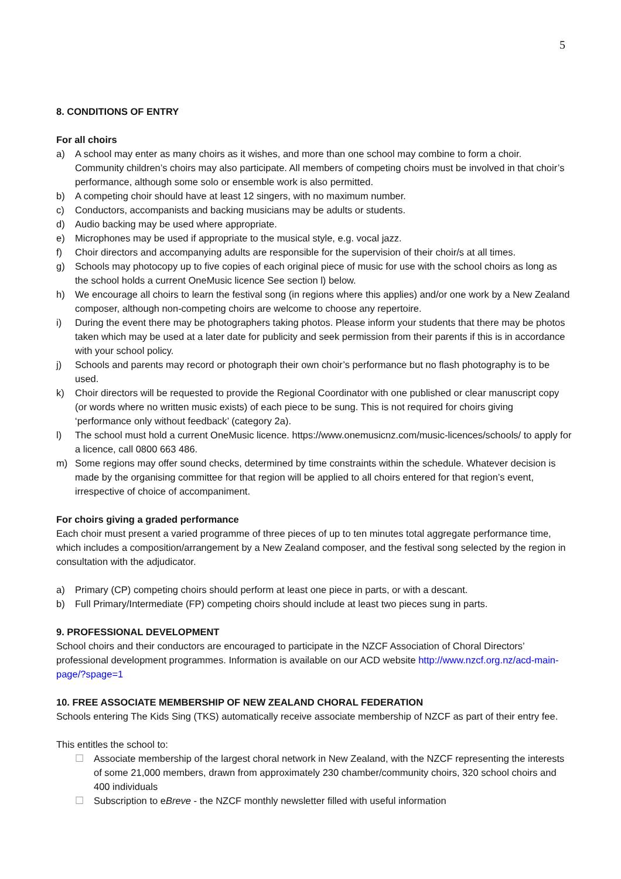5
8. CONDITIONS OF ENTRY
For all choirs
a) A school may enter as many choirs as it wishes, and more than one school may combine to form a choir. Community children’s choirs may also participate. All members of competing choirs must be involved in that choir’s performance, although some solo or ensemble work is also permitted.
b) A competing choir should have at least 12 singers, with no maximum number.
c) Conductors, accompanists and backing musicians may be adults or students.
d) Audio backing may be used where appropriate.
e) Microphones may be used if appropriate to the musical style, e.g. vocal jazz.
f) Choir directors and accompanying adults are responsible for the supervision of their choir/s at all times.
g) Schools may photocopy up to five copies of each original piece of music for use with the school choirs as long as the school holds a current OneMusic licence See section l) below.
h) We encourage all choirs to learn the festival song (in regions where this applies) and/or one work by a New Zealand composer, although non-competing choirs are welcome to choose any repertoire.
i) During the event there may be photographers taking photos. Please inform your students that there may be photos taken which may be used at a later date for publicity and seek permission from their parents if this is in accordance with your school policy.
j) Schools and parents may record or photograph their own choir’s performance but no flash photography is to be used.
k) Choir directors will be requested to provide the Regional Coordinator with one published or clear manuscript copy (or words where no written music exists) of each piece to be sung. This is not required for choirs giving ‘performance only without feedback’ (category 2a).
l) The school must hold a current OneMusic licence. https://www.onemusicnz.com/music-licences/schools/ to apply for a licence, call 0800 663 486.
m) Some regions may offer sound checks, determined by time constraints within the schedule. Whatever decision is made by the organising committee for that region will be applied to all choirs entered for that region’s event, irrespective of choice of accompaniment.
For choirs giving a graded performance
Each choir must present a varied programme of three pieces of up to ten minutes total aggregate performance time, which includes a composition/arrangement by a New Zealand composer, and the festival song selected by the region in consultation with the adjudicator.
a) Primary (CP) competing choirs should perform at least one piece in parts, or with a descant.
b) Full Primary/Intermediate (FP) competing choirs should include at least two pieces sung in parts.
9. PROFESSIONAL DEVELOPMENT
School choirs and their conductors are encouraged to participate in the NZCF Association of Choral Directors’ professional development programmes. Information is available on our ACD website http://www.nzcf.org.nz/acd-main-page/?spage=1
10. FREE ASSOCIATE MEMBERSHIP OF NEW ZEALAND CHORAL FEDERATION
Schools entering The Kids Sing (TKS) automatically receive associate membership of NZCF as part of their entry fee.
This entitles the school to:
☐ Associate membership of the largest choral network in New Zealand, with the NZCF representing the interests of some 21,000 members, drawn from approximately 230 chamber/community choirs, 320 school choirs and 400 individuals
☐ Subscription to eBreve - the NZCF monthly newsletter filled with useful information